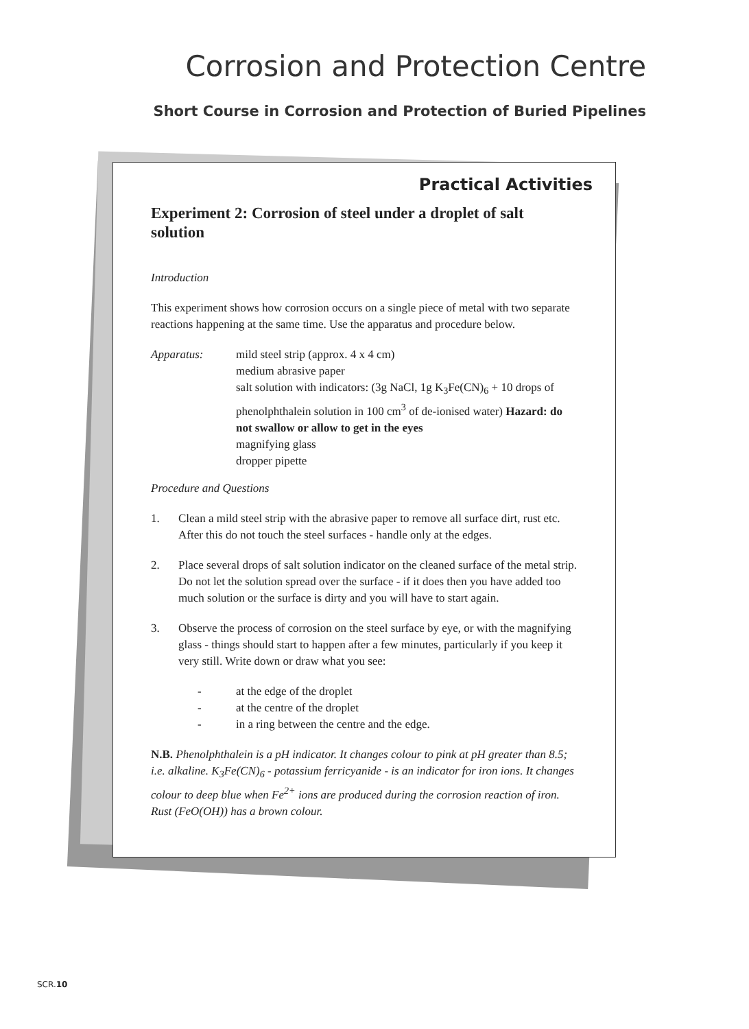Corrosion and Protection Centre
Short Course in Corrosion and Protection of Buried Pipelines
Practical Activities
Experiment 2: Corrosion of steel under a droplet of salt solution
Introduction
This experiment shows how corrosion occurs on a single piece of metal with two separate reactions happening at the same time. Use the apparatus and procedure below.
Apparatus: mild steel strip (approx. 4 x 4 cm)
medium abrasive paper
salt solution with indicators: (3g NaCl, 1g K<sub>3</sub>Fe(CN)<sub>6</sub> + 10 drops of phenolphthalein solution in 100 cm<sup>3</sup> of de-ionised water) Hazard: do not swallow or allow to get in the eyes
magnifying glass
dropper pipette
Procedure and Questions
1. Clean a mild steel strip with the abrasive paper to remove all surface dirt, rust etc. After this do not touch the steel surfaces - handle only at the edges.
2. Place several drops of salt solution indicator on the cleaned surface of the metal strip. Do not let the solution spread over the surface - if it does then you have added too much solution or the surface is dirty and you will have to start again.
3. Observe the process of corrosion on the steel surface by eye, or with the magnifying glass - things should start to happen after a few minutes, particularly if you keep it very still. Write down or draw what you see:
- at the edge of the droplet
- at the centre of the droplet
- in a ring between the centre and the edge.
N.B. Phenolphthalein is a pH indicator. It changes colour to pink at pH greater than 8.5; i.e. alkaline. K<sub>3</sub>Fe(CN)<sub>6</sub> - potassium ferricyanide - is an indicator for iron ions. It changes colour to deep blue when Fe<sup>2+</sup> ions are produced during the corrosion reaction of iron. Rust (FeO(OH)) has a brown colour.
SCR.10